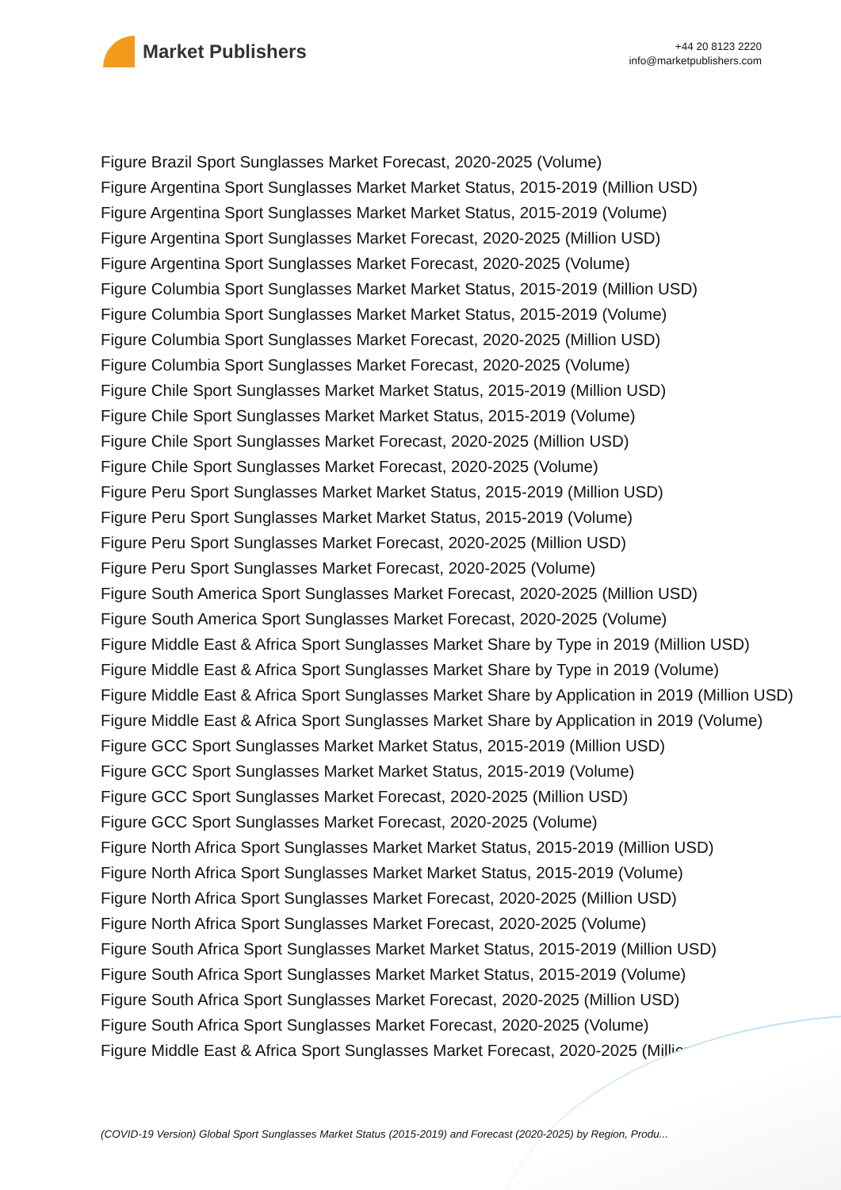Market Publishers
+44 20 8123 2220
info@marketpublishers.com
Figure Brazil Sport Sunglasses Market Forecast, 2020-2025 (Volume)
Figure Argentina Sport Sunglasses Market Market Status, 2015-2019 (Million USD)
Figure Argentina Sport Sunglasses Market Market Status, 2015-2019 (Volume)
Figure Argentina Sport Sunglasses Market Forecast, 2020-2025 (Million USD)
Figure Argentina Sport Sunglasses Market Forecast, 2020-2025 (Volume)
Figure Columbia Sport Sunglasses Market Market Status, 2015-2019 (Million USD)
Figure Columbia Sport Sunglasses Market Market Status, 2015-2019 (Volume)
Figure Columbia Sport Sunglasses Market Forecast, 2020-2025 (Million USD)
Figure Columbia Sport Sunglasses Market Forecast, 2020-2025 (Volume)
Figure Chile Sport Sunglasses Market Market Status, 2015-2019 (Million USD)
Figure Chile Sport Sunglasses Market Market Status, 2015-2019 (Volume)
Figure Chile Sport Sunglasses Market Forecast, 2020-2025 (Million USD)
Figure Chile Sport Sunglasses Market Forecast, 2020-2025 (Volume)
Figure Peru Sport Sunglasses Market Market Status, 2015-2019 (Million USD)
Figure Peru Sport Sunglasses Market Market Status, 2015-2019 (Volume)
Figure Peru Sport Sunglasses Market Forecast, 2020-2025 (Million USD)
Figure Peru Sport Sunglasses Market Forecast, 2020-2025 (Volume)
Figure South America Sport Sunglasses Market Forecast, 2020-2025 (Million USD)
Figure South America Sport Sunglasses Market Forecast, 2020-2025 (Volume)
Figure Middle East & Africa Sport Sunglasses Market Share by Type in 2019 (Million USD)
Figure Middle East & Africa Sport Sunglasses Market Share by Type in 2019 (Volume)
Figure Middle East & Africa Sport Sunglasses Market Share by Application in 2019 (Million USD)
Figure Middle East & Africa Sport Sunglasses Market Share by Application in 2019 (Volume)
Figure GCC Sport Sunglasses Market Market Status, 2015-2019 (Million USD)
Figure GCC Sport Sunglasses Market Market Status, 2015-2019 (Volume)
Figure GCC Sport Sunglasses Market Forecast, 2020-2025 (Million USD)
Figure GCC Sport Sunglasses Market Forecast, 2020-2025 (Volume)
Figure North Africa Sport Sunglasses Market Market Status, 2015-2019 (Million USD)
Figure North Africa Sport Sunglasses Market Market Status, 2015-2019 (Volume)
Figure North Africa Sport Sunglasses Market Forecast, 2020-2025 (Million USD)
Figure North Africa Sport Sunglasses Market Forecast, 2020-2025 (Volume)
Figure South Africa Sport Sunglasses Market Market Status, 2015-2019 (Million USD)
Figure South Africa Sport Sunglasses Market Market Status, 2015-2019 (Volume)
Figure South Africa Sport Sunglasses Market Forecast, 2020-2025 (Million USD)
Figure South Africa Sport Sunglasses Market Forecast, 2020-2025 (Volume)
Figure Middle East & Africa Sport Sunglasses Market Forecast, 2020-2025 (Million
(COVID-19 Version) Global Sport Sunglasses Market Status (2015-2019) and Forecast (2020-2025) by Region, Produ...